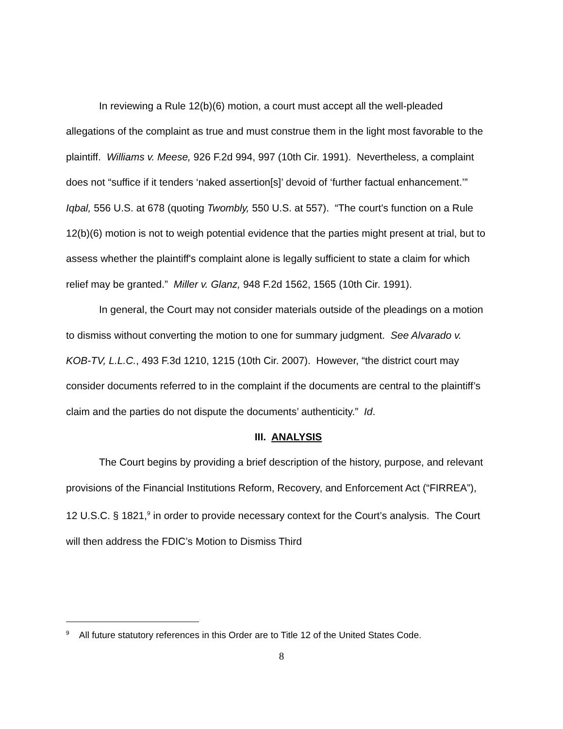In reviewing a Rule 12(b)(6) motion, a court must accept all the well-pleaded allegations of the complaint as true and must construe them in the light most favorable to the plaintiff. Williams v. Meese, 926 F.2d 994, 997 (10th Cir. 1991). Nevertheless, a complaint does not “suffice if it tenders ‘naked assertion[s]’ devoid of ‘further factual enhancement.’” Iqbal, 556 U.S. at 678 (quoting Twombly, 550 U.S. at 557). “The court's function on a Rule 12(b)(6) motion is not to weigh potential evidence that the parties might present at trial, but to assess whether the plaintiff's complaint alone is legally sufficient to state a claim for which relief may be granted.” Miller v. Glanz, 948 F.2d 1562, 1565 (10th Cir. 1991).
In general, the Court may not consider materials outside of the pleadings on a motion to dismiss without converting the motion to one for summary judgment. See Alvarado v. KOB-TV, L.L.C., 493 F.3d 1210, 1215 (10th Cir. 2007). However, “the district court may consider documents referred to in the complaint if the documents are central to the plaintiff’s claim and the parties do not dispute the documents’ authenticity.” Id.
III. ANALYSIS
The Court begins by providing a brief description of the history, purpose, and relevant provisions of the Financial Institutions Reform, Recovery, and Enforcement Act (“FIRREA”), 12 U.S.C. § 1821,<sup>9</sup> in order to provide necessary context for the Court’s analysis. The Court will then address the FDIC’s Motion to Dismiss Third
<sup>9</sup> All future statutory references in this Order are to Title 12 of the United States Code.
8